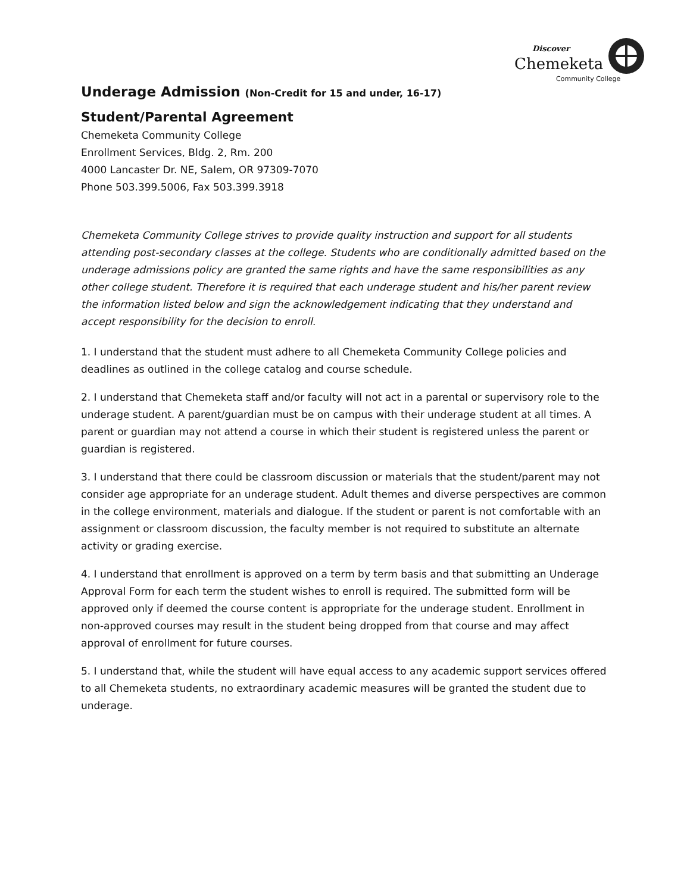Discover
Chemeketa
Community College
Underage Admission (Non-Credit for 15 and under, 16-17)
Student/Parental Agreement
Chemeketa Community College
Enrollment Services, Bldg. 2, Rm. 200
4000 Lancaster Dr. NE, Salem, OR 97309-7070
Phone 503.399.5006, Fax 503.399.3918
Chemeketa Community College strives to provide quality instruction and support for all students attending post-secondary classes at the college. Students who are conditionally admitted based on the underage admissions policy are granted the same rights and have the same responsibilities as any other college student. Therefore it is required that each underage student and his/her parent review the information listed below and sign the acknowledgement indicating that they understand and accept responsibility for the decision to enroll.
1. I understand that the student must adhere to all Chemeketa Community College policies and deadlines as outlined in the college catalog and course schedule.
2. I understand that Chemeketa staff and/or faculty will not act in a parental or supervisory role to the underage student. A parent/guardian must be on campus with their underage student at all times. A parent or guardian may not attend a course in which their student is registered unless the parent or guardian is registered.
3. I understand that there could be classroom discussion or materials that the student/parent may not consider age appropriate for an underage student. Adult themes and diverse perspectives are common in the college environment, materials and dialogue. If the student or parent is not comfortable with an assignment or classroom discussion, the faculty member is not required to substitute an alternate activity or grading exercise.
4. I understand that enrollment is approved on a term by term basis and that submitting an Underage Approval Form for each term the student wishes to enroll is required. The submitted form will be approved only if deemed the course content is appropriate for the underage student. Enrollment in non-approved courses may result in the student being dropped from that course and may affect approval of enrollment for future courses.
5. I understand that, while the student will have equal access to any academic support services offered to all Chemeketa students, no extraordinary academic measures will be granted the student due to underage.